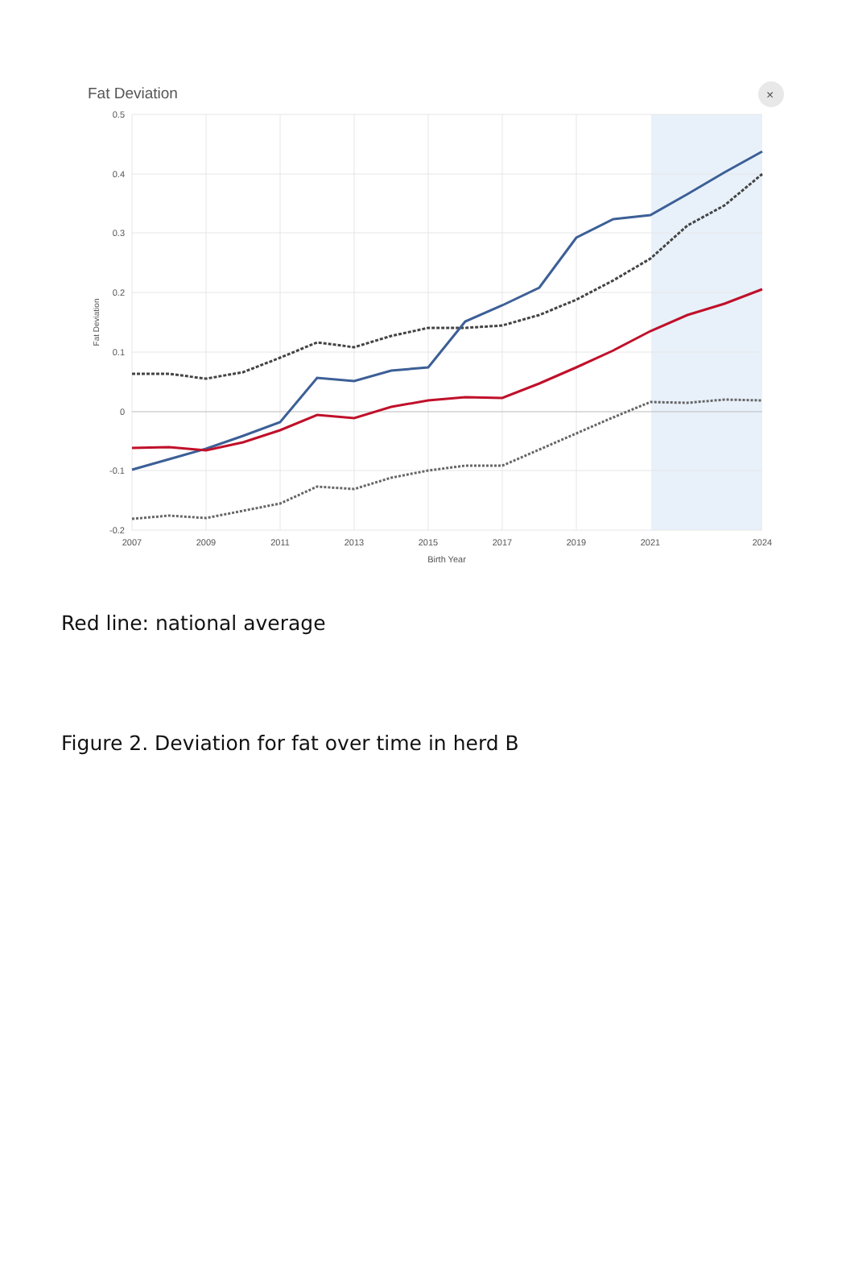Fat Deviation
×
0.5
0.4
0.3
0.2
0.1
0
-0.1
-0.2
2007
2009
2011
2013
2015
2017
2019
2021
2024
Birth Year
Fat Deviation
Red line: national average
Figure 2. Deviation for fat over time in herd B